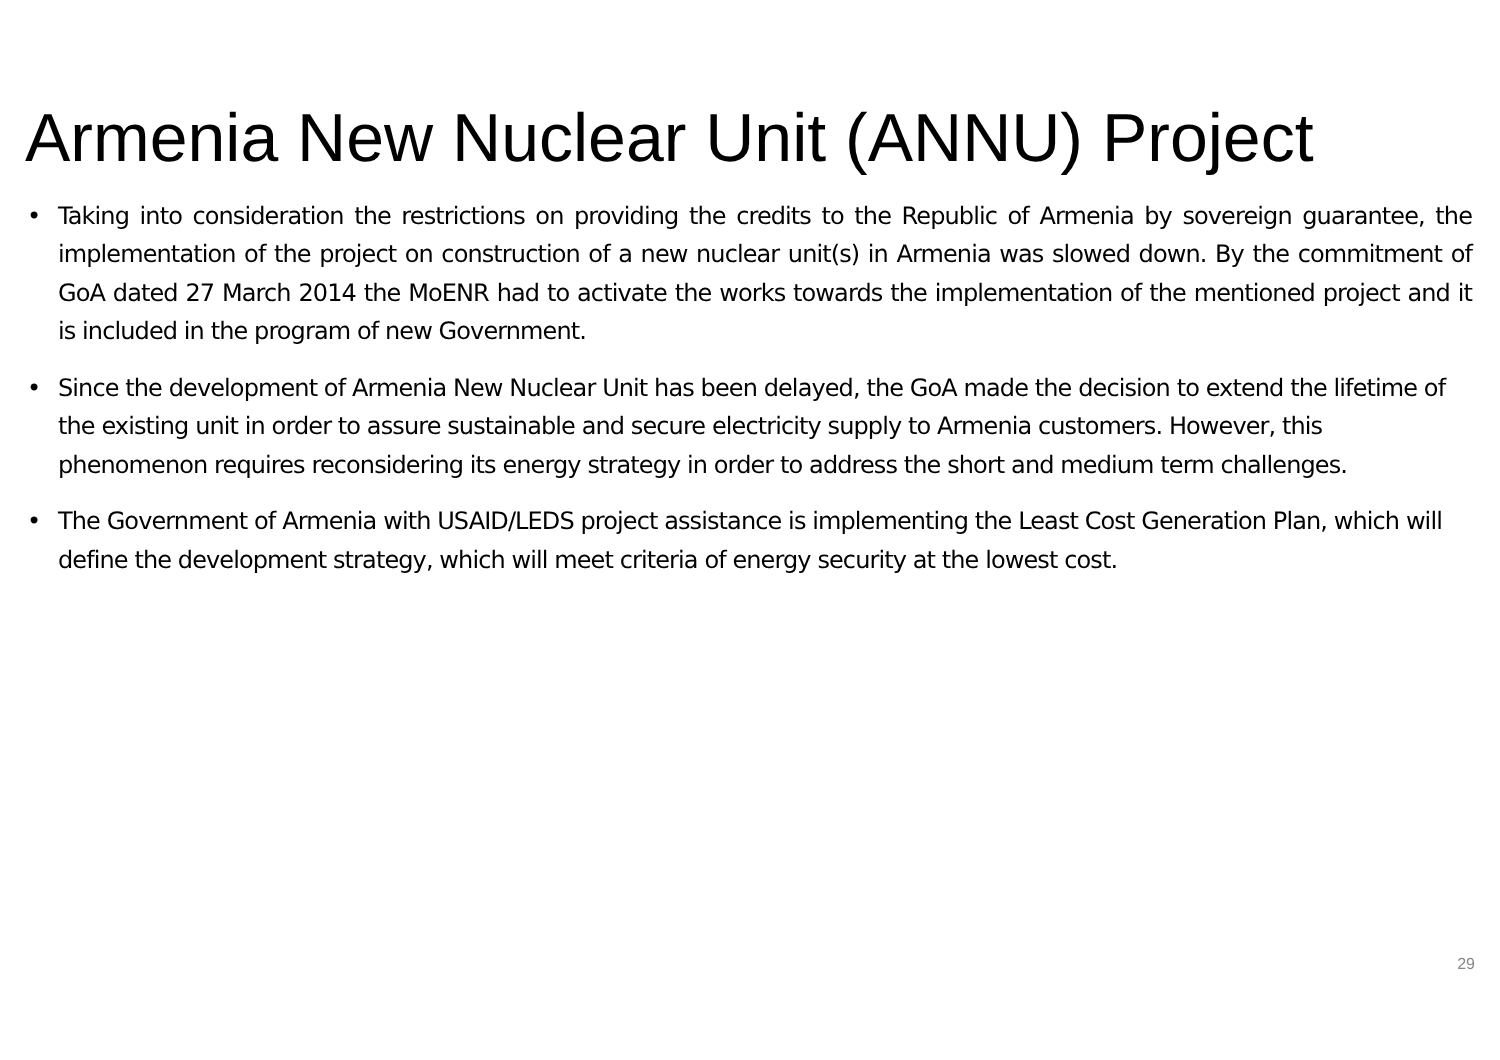Armenia New Nuclear Unit (ANNU) Project
• Taking into consideration the restrictions on providing the credits to the Republic of Armenia by sovereign guarantee, the implementation of the project on construction of a new nuclear unit(s) in Armenia was slowed down. By the commitment of GoA dated 27 March 2014 the MoENR had to activate the works towards the implementation of the mentioned project and it is included in the program of new Government.
• Since the development of Armenia New Nuclear Unit has been delayed, the GoA made the decision to extend the lifetime of the existing unit in order to assure sustainable and secure electricity supply to Armenia customers. However, this phenomenon requires reconsidering its energy strategy in order to address the short and medium term challenges.
• The Government of Armenia with USAID/LEDS project assistance is implementing the Least Cost Generation Plan, which will define the development strategy, which will meet criteria of energy security at the lowest cost.
29